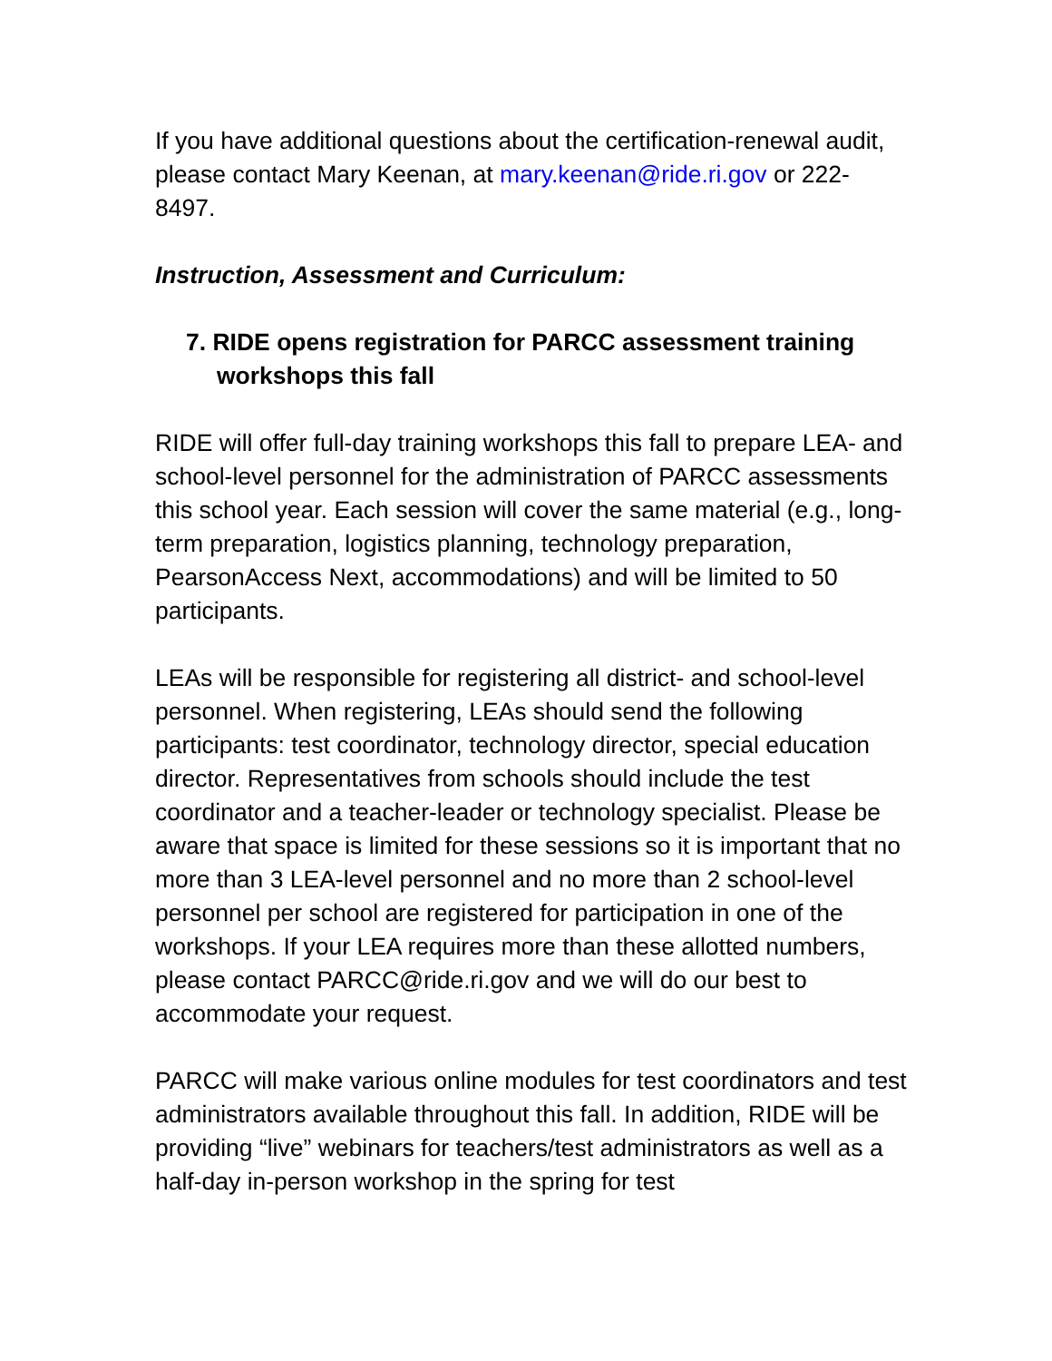If you have additional questions about the certification-renewal audit, please contact Mary Keenan, at mary.keenan@ride.ri.gov or 222-8497.
Instruction, Assessment and Curriculum:
7. RIDE opens registration for PARCC assessment training workshops this fall
RIDE will offer full-day training workshops this fall to prepare LEA- and school-level personnel for the administration of PARCC assessments this school year. Each session will cover the same material (e.g., long-term preparation, logistics planning, technology preparation, PearsonAccess Next, accommodations) and will be limited to 50 participants.
LEAs will be responsible for registering all district- and school-level personnel. When registering, LEAs should send the following participants: test coordinator, technology director, special education director. Representatives from schools should include the test coordinator and a teacher-leader or technology specialist. Please be aware that space is limited for these sessions so it is important that no more than 3 LEA-level personnel and no more than 2 school-level personnel per school are registered for participation in one of the workshops. If your LEA requires more than these allotted numbers, please contact PARCC@ride.ri.gov and we will do our best to accommodate your request.
PARCC will make various online modules for test coordinators and test administrators available throughout this fall. In addition, RIDE will be providing “live” webinars for teachers/test administrators as well as a half-day in-person workshop in the spring for test